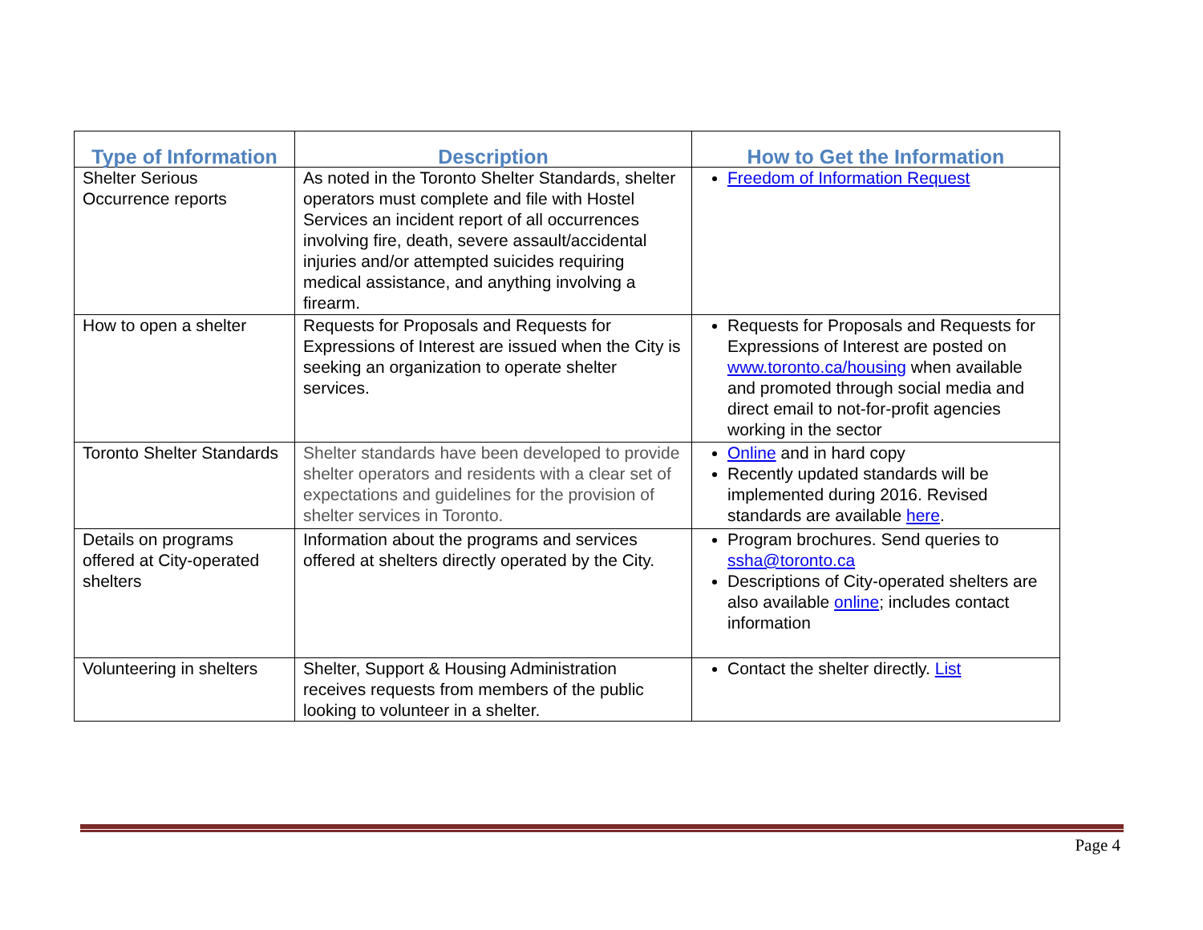| Type of Information | Description | How to Get the Information |
| --- | --- | --- |
| Shelter Serious Occurrence reports | As noted in the Toronto Shelter Standards, shelter operators must complete and file with Hostel Services an incident report of all occurrences involving fire, death, severe assault/accidental injuries and/or attempted suicides requiring medical assistance, and anything involving a firearm. | Freedom of Information Request |
| How to open a shelter | Requests for Proposals and Requests for Expressions of Interest are issued when the City is seeking an organization to operate shelter services. | Requests for Proposals and Requests for Expressions of Interest are posted on www.toronto.ca/housing when available and promoted through social media and direct email to not-for-profit agencies working in the sector |
| Toronto Shelter Standards | Shelter standards have been developed to provide shelter operators and residents with a clear set of expectations and guidelines for the provision of shelter services in Toronto. | Online and in hard copy Recently updated standards will be implemented during 2016. Revised standards are available here . |
| Details on programs offered at City-operated shelters | Information about the programs and services offered at shelters directly operated by the City. | Program brochures. Send queries to ssha@toronto.ca Descriptions of City-operated shelters are also available online ; includes contact information |
| Volunteering in shelters | Shelter, Support & Housing Administration receives requests from members of the public looking to volunteer in a shelter. | Contact the shelter directly. List |
Page 4